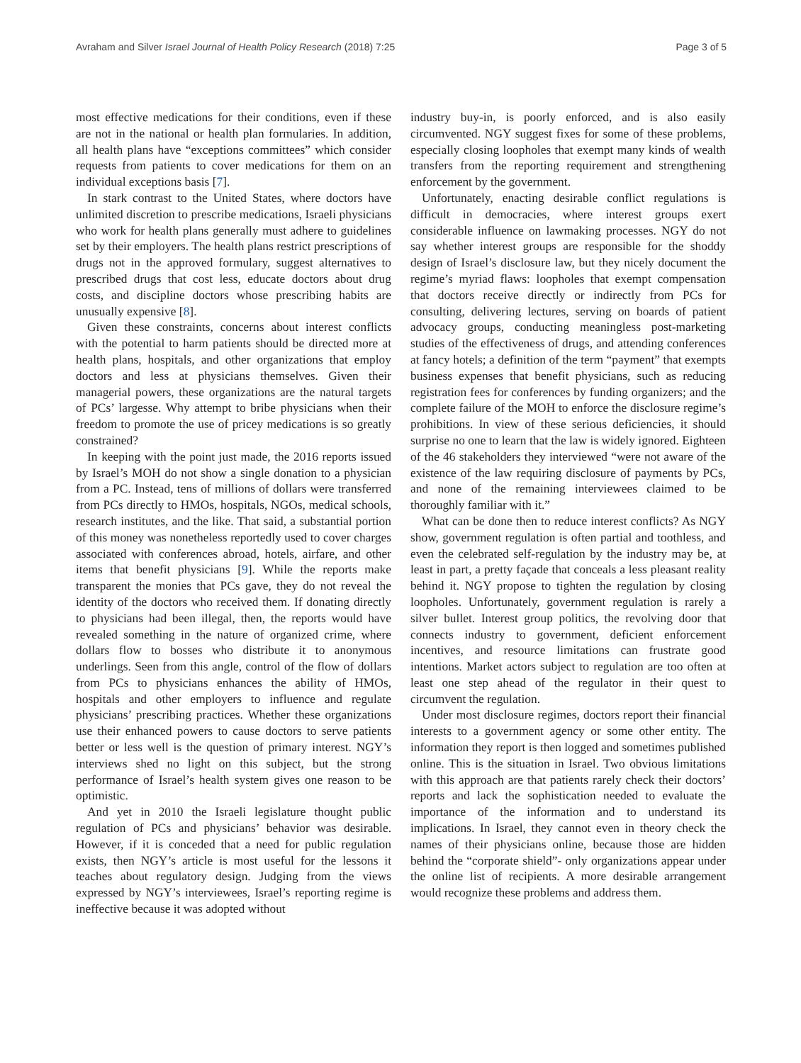Avraham and Silver Israel Journal of Health Policy Research (2018) 7:25
Page 3 of 5
most effective medications for their conditions, even if these are not in the national or health plan formularies. In addition, all health plans have “exceptions committees” which consider requests from patients to cover medications for them on an individual exceptions basis [7].
In stark contrast to the United States, where doctors have unlimited discretion to prescribe medications, Israeli physicians who work for health plans generally must adhere to guidelines set by their employers. The health plans restrict prescriptions of drugs not in the approved formulary, suggest alternatives to prescribed drugs that cost less, educate doctors about drug costs, and discipline doctors whose prescribing habits are unusually expensive [8].
Given these constraints, concerns about interest conflicts with the potential to harm patients should be directed more at health plans, hospitals, and other organizations that employ doctors and less at physicians themselves. Given their managerial powers, these organizations are the natural targets of PCs’ largesse. Why attempt to bribe physicians when their freedom to promote the use of pricey medications is so greatly constrained?
In keeping with the point just made, the 2016 reports issued by Israel’s MOH do not show a single donation to a physician from a PC. Instead, tens of millions of dollars were transferred from PCs directly to HMOs, hospitals, NGOs, medical schools, research institutes, and the like. That said, a substantial portion of this money was nonetheless reportedly used to cover charges associated with conferences abroad, hotels, airfare, and other items that benefit physicians [9]. While the reports make transparent the monies that PCs gave, they do not reveal the identity of the doctors who received them. If donating directly to physicians had been illegal, then, the reports would have revealed something in the nature of organized crime, where dollars flow to bosses who distribute it to anonymous underlings. Seen from this angle, control of the flow of dollars from PCs to physicians enhances the ability of HMOs, hospitals and other employers to influence and regulate physicians’ prescribing practices. Whether these organizations use their enhanced powers to cause doctors to serve patients better or less well is the question of primary interest. NGY’s interviews shed no light on this subject, but the strong performance of Israel’s health system gives one reason to be optimistic.
And yet in 2010 the Israeli legislature thought public regulation of PCs and physicians’ behavior was desirable. However, if it is conceded that a need for public regulation exists, then NGY’s article is most useful for the lessons it teaches about regulatory design. Judging from the views expressed by NGY’s interviewees, Israel’s reporting regime is ineffective because it was adopted without
industry buy-in, is poorly enforced, and is also easily circumvented. NGY suggest fixes for some of these problems, especially closing loopholes that exempt many kinds of wealth transfers from the reporting requirement and strengthening enforcement by the government.
Unfortunately, enacting desirable conflict regulations is difficult in democracies, where interest groups exert considerable influence on lawmaking processes. NGY do not say whether interest groups are responsible for the shoddy design of Israel’s disclosure law, but they nicely document the regime’s myriad flaws: loopholes that exempt compensation that doctors receive directly or indirectly from PCs for consulting, delivering lectures, serving on boards of patient advocacy groups, conducting meaningless post-marketing studies of the effectiveness of drugs, and attending conferences at fancy hotels; a definition of the term “payment” that exempts business expenses that benefit physicians, such as reducing registration fees for conferences by funding organizers; and the complete failure of the MOH to enforce the disclosure regime’s prohibitions. In view of these serious deficiencies, it should surprise no one to learn that the law is widely ignored. Eighteen of the 46 stakeholders they interviewed “were not aware of the existence of the law requiring disclosure of payments by PCs, and none of the remaining interviewees claimed to be thoroughly familiar with it.”
What can be done then to reduce interest conflicts? As NGY show, government regulation is often partial and toothless, and even the celebrated self-regulation by the industry may be, at least in part, a pretty façade that conceals a less pleasant reality behind it. NGY propose to tighten the regulation by closing loopholes. Unfortunately, government regulation is rarely a silver bullet. Interest group politics, the revolving door that connects industry to government, deficient enforcement incentives, and resource limitations can frustrate good intentions. Market actors subject to regulation are too often at least one step ahead of the regulator in their quest to circumvent the regulation.
Under most disclosure regimes, doctors report their financial interests to a government agency or some other entity. The information they report is then logged and sometimes published online. This is the situation in Israel. Two obvious limitations with this approach are that patients rarely check their doctors’ reports and lack the sophistication needed to evaluate the importance of the information and to understand its implications. In Israel, they cannot even in theory check the names of their physicians online, because those are hidden behind the “corporate shield”- only organizations appear under the online list of recipients. A more desirable arrangement would recognize these problems and address them.